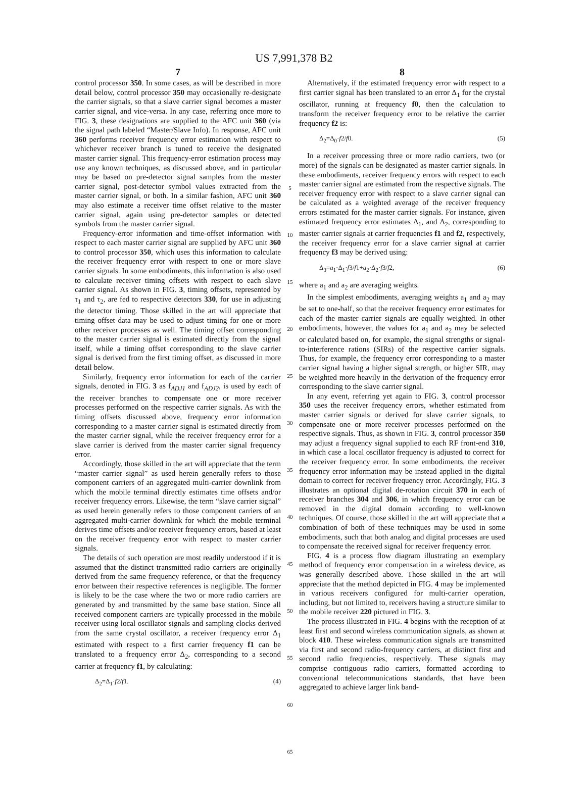US 7,991,378 B2
7
control processor 350. In some cases, as will be described in more detail below, control processor 350 may occasionally re-designate the carrier signals, so that a slave carrier signal becomes a master carrier signal, and vice-versa. In any case, referring once more to FIG. 3, these designations are supplied to the AFC unit 360 (via the signal path labeled “Master/Slave Info). In response, AFC unit 360 performs receiver frequency error estimation with respect to whichever receiver branch is tuned to receive the designated master carrier signal. This frequency-error estimation process may use any known techniques, as discussed above, and in particular may be based on pre-detector signal samples from the master carrier signal, post-detector symbol values extracted from the master carrier signal, or both. In a similar fashion, AFC unit 360 may also estimate a receiver time offset relative to the master carrier signal, again using pre-detector samples or detected symbols from the master carrier signal.
Frequency-error information and time-offset information with respect to each master carrier signal are supplied by AFC unit 360 to control processor 350, which uses this information to calculate the receiver frequency error with respect to one or more slave carrier signals. In some embodiments, this information is also used to calculate receiver timing offsets with respect to each slave carrier signal. As shown in FIG. 3, timing offsets, represented by τ<sub>1</sub> and τ<sub>2</sub>, are fed to respective detectors 330, for use in adjusting the detector timing. Those skilled in the art will appreciate that timing offset data may be used to adjust timing for one or more other receiver processes as well. The timing offset corresponding to the master carrier signal is estimated directly from the signal itself, while a timing offset corresponding to the slave carrier signal is derived from the first timing offset, as discussed in more detail below.
Similarly, frequency error information for each of the carrier signals, denoted in FIG. 3 as f<sub>ADJ1</sub> and f<sub>ADJ2</sub>, is used by each of the receiver branches to compensate one or more receiver processes performed on the respective carrier signals. As with the timing offsets discussed above, frequency error information corresponding to a master carrier signal is estimated directly from the master carrier signal, while the receiver frequency error for a slave carrier is derived from the master carrier signal frequency error.
Accordingly, those skilled in the art will appreciate that the term “master carrier signal” as used herein generally refers to those component carriers of an aggregated multi-carrier downlink from which the mobile terminal directly estimates time offsets and/or receiver frequency errors. Likewise, the term “slave carrier signal” as used herein generally refers to those component carriers of an aggregated multi-carrier downlink for which the mobile terminal derives time offsets and/or receiver frequency errors, based at least on the receiver frequency error with respect to master carrier signals.
The details of such operation are most readily understood if it is assumed that the distinct transmitted radio carriers are originally derived from the same frequency reference, or that the frequency error between their respective references is negligible. The former is likely to be the case where the two or more radio carriers are generated by and transmitted by the same base station. Since all received component carriers are typically processed in the mobile receiver using local oscillator signals and sampling clocks derived from the same crystal oscillator, a receiver frequency error Δ<sub>1</sub> estimated with respect to a first carrier frequency f1 can be translated to a frequency error Δ<sub>2</sub>, corresponding to a second carrier at frequency f1, by calculating:
Δ<sub>2</sub>=Δ<sub>1</sub>·f2/f1. (4)
5
10
15
20
25
30
35
40
45
50
55
60
65
8
Alternatively, if the estimated frequency error with respect to a first carrier signal has been translated to an error Δ<sub>1</sub> for the crystal oscillator, running at frequency f0, then the calculation to transform the receiver frequency error to be relative the carrier frequency f2 is:
Δ<sub>2</sub>=Δ<sub>0</sub>·f2/f0. (5)
In a receiver processing three or more radio carriers, two (or more) of the signals can be designated as master carrier signals. In these embodiments, receiver frequency errors with respect to each master carrier signal are estimated from the respective signals. The receiver frequency error with respect to a slave carrier signal can be calculated as a weighted average of the receiver frequency errors estimated for the master carrier signals. For instance, given estimated frequency error estimates Δ<sub>1</sub>, and Δ<sub>2</sub>, corresponding to master carrier signals at carrier frequencies f1 and f2, respectively, the receiver frequency error for a slave carrier signal at carrier frequency f3 may be derived using:
Δ<sub>3</sub>=a<sub>1</sub>·Δ<sub>1</sub>·f3/f1+a<sub>2</sub>·Δ<sub>2</sub>·f3/f2, (6)
where a<sub>1</sub> and a<sub>2</sub> are averaging weights.
In the simplest embodiments, averaging weights a<sub>1</sub> and a<sub>2</sub> may be set to one-half, so that the receiver frequency error estimates for each of the master carrier signals are equally weighted. In other embodiments, however, the values for a<sub>1</sub> and a<sub>2</sub> may be selected or calculated based on, for example, the signal strengths or signal-to-interference rations (SIRs) of the respective carrier signals. Thus, for example, the frequency error corresponding to a master carrier signal having a higher signal strength, or higher SIR, may be weighted more heavily in the derivation of the frequency error corresponding to the slave carrier signal.
In any event, referring yet again to FIG. 3, control processor 350 uses the receiver frequency errors, whether estimated from master carrier signals or derived for slave carrier signals, to compensate one or more receiver processes performed on the respective signals. Thus, as shown in FIG. 3, control processor 350 may adjust a frequency signal supplied to each RF front-end 310, in which case a local oscillator frequency is adjusted to correct for the receiver frequency error. In some embodiments, the receiver frequency error information may be instead applied in the digital domain to correct for receiver frequency error. Accordingly, FIG. 3 illustrates an optional digital de-rotation circuit 370 in each of receiver branches 304 and 306, in which frequency error can be removed in the digital domain according to well-known techniques. Of course, those skilled in the art will appreciate that a combination of both of these techniques may be used in some embodiments, such that both analog and digital processes are used to compensate the received signal for receiver frequency error.
FIG. 4 is a process flow diagram illustrating an exemplary method of frequency error compensation in a wireless device, as was generally described above. Those skilled in the art will appreciate that the method depicted in FIG. 4 may be implemented in various receivers configured for multi-carrier operation, including, but not limited to, receivers having a structure similar to the mobile receiver 220 pictured in FIG. 3.
The process illustrated in FIG. 4 begins with the reception of at least first and second wireless communication signals, as shown at block 410. These wireless communication signals are transmitted via first and second radio-frequency carriers, at distinct first and second radio frequencies, respectively. These signals may comprise contiguous radio carriers, formatted according to conventional telecommunications standards, that have been aggregated to achieve larger link band-